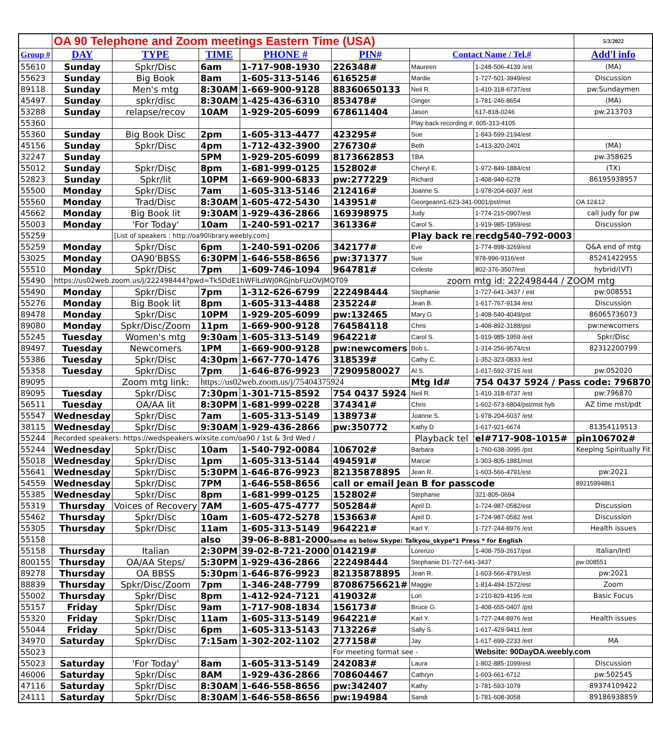| | OA 90 Telephone and Zoom meetings Eastern Time (USA) | | | | | | | 5/3/2022 |
| --- | --- | --- | --- | --- | --- | --- | --- | --- |
| Group # | DAY | TYPE | TIME | PHONE # | PIN# | Contact Name / Tel.# | | Add'l info |
| 55610 | Sunday | Spkr/Disc | 6am | 1-717-908-1930 | 226348# | Maureen | 1-248-506-4139 /est | (MA) |
| 55623 | Sunday | Big Book | 8am | 1-605-313-5146 | 616525# | Mardie | 1-727-501-3949/est | Discussion |
| 89118 | Sunday | Men's mtg | 8:30AM | 1-669-900-9128 | 88360650133 | Neil R. | 1-410-318-6737/est | pw:Sundaymen |
| 45497 | Sunday | spkr/disc | 8:30AM | 1-425-436-6310 | 853478# | Ginger | 1-781-246-8654 | (MA) |
| 53288 | Sunday | relapse/recov | 10AM | 1-929-205-6099 | 678611404 | Jason | 617-818-0246 | pw:213703 |
| 55360 | | | | | | Play back recording #: 605-313-4105 | | |
| 55360 | Sunday | Big Book Disc | 2pm | 1-605-313-4477 | 423295# | Sue | 1-843-599-2194/est | |
| 45156 | Sunday | Spkr/Disc | 4pm | 1-712-432-3900 | 276730# | Beth | 1-413-320-2401 | (MA) |
| 32247 | Sunday | | 5PM | 1-929-205-6099 | 8173662853 | TBA | | pw:358625 |
| 55012 | Sunday | Spkr/Disc | 8pm | 1-681-999-0125 | 152802# | Cheryl E. | 1-972-849-1884/cst | (TX) |
| 52823 | Sunday | Spkr/lit | 10PM | 1-669-900-6833 | pw:277229 | Richard | 1-408-940-6278 | 86195938957 |
| 55500 | Monday | Spkr/Disc | 7am | 1-605-313-5146 | 212416# | Joanne S. | 1-978-204-6037 /est | |
| 55560 | Monday | Trad/Disc | 8:30AM | 1-605-472-5430 | 143951# | Georgeann1-623-341-0001/pst/mst | | OA 12&12 |
| 45662 | Monday | Big Book lit | 9:30AM | 1-929-436-2866 | 169398975 | Judy | 1-774-215-0907/est | call Judy for pw |
| 55003 | Monday | 'For Today' | 10am | 1-240-591-0217 | 361336# | Carol S. | 1-919-985-1959/est | Discussion |
| 55259 | | [List of speakers : http://oa90library.weebly.com] | | | | Play back re | recdg540-792-0003 | |
| 55259 | Monday | Spkr/Disc | 6pm | 1-240-591-0206 | 342177# | Eve | 1-774-898-3269/est | Q&A end of mtg |
| 53025 | Monday | OA90'BBSS | 6:30PM | 1-646-558-8656 | pw:371377 | Sue | 978-996-9116/est | 85241422955 |
| 55510 | Monday | Spkr/Disc | 7pm | 1-609-746-1094 | 964781# | Celeste | 802-376-3507/est | hybrid/(VT) |
| 55490 | https://us02web.zoom.us/j/222498444?pwd=Tk5DdE1hWFlLdWJ0RGJnbFUzOVJMQT09 | | | | | zoom mtg id: 222498444 / ZOOM mtg | | |
| 55490 | Monday | Spkr/Disc | 7pm | 1-312-626-6799 | 222498444 | Stephanie | 1-727-641-3437 / est | pw:008551 |
| 55276 | Monday | Big Book lit | 8pm | 1-605-313-4488 | 235224# | Jean B. | 1-617-767-9134 /est | Discussion |
| 89478 | Monday | Spkr/Disc | 10PM | 1-929-205-6099 | pw:132465 | Mary G | 1-408-540-4049/pst | 86065736073 |
| 89080 | Monday | Spkr/Disc/Zoom | 11pm | 1-669-900-9128 | 764584118 | Chris | 1-408-892-3188/pst | pw:newcomers |
| 55245 | Tuesday | Women's mtg | 9:30am | 1-605-313-5149 | 964221# | Carol S. | 1-919-985-1959 /est | Spkr/Disc |
| 89497 | Tuesday | Newcomers | 1PM | 1-669-900-9128 | pw:newcomers | Bob L. | 1-314-256-9574/cst | 82312200799 |
| 55386 | Tuesday | Spkr/Disc | 4:30pm | 1-667-770-1476 | 318539# | Cathy C. | 1-352-323-0833 /est | |
| 55358 | Tuesday | Spkr/Disc | 7pm | 1-646-876-9923 | 72909580027 | Al S. | 1-617-592-3715 /est | pw:052020 |
| 89095 | | Zoom mtg link: | https://us02web.zoom.us/j/75404375924 | | | Mtg Id# | 754 0437 5924 / Pass code: 796870 | |
| 89095 | Tuesday | Spkr/Disc | 7:30pm | 1-301-715-8592 | 754 0437 5924 | Neil R. | 1-410-318-6737 /est | pw:796870 |
| 56511 | Tuesday | OA/AA lit | 8:30PM | 1-681-999-0228 | 374341# | Chris | 1-602-573-6804/pst/mst hyb | AZ time mst/pdt |
| 55547 | Wednesday | Spkr/Disc | 7am | 1-605-313-5149 | 138973# | Joanne S. | 1-978-204-6037 /est | |
| 38115 | Wednesday | Spkr/Disc | 9:30AM | 1-929-436-2866 | pw:350772 | Kathy D | 1-617-921-6674 | 81354119513 |
| 55244 | Recorded speakers: https://wedspeakers.wixsite.com/oa90 / 1st & 3rd Wed / | | | | | Playback tel | el#717-908-1015# | pin106702# |
| 55244 | Wednesday | Spkr/Disc | 10am | 1-540-792-0084 | 106702# | Barbara | 1-760-638-3995 /pst | Keeping Spiritually Fit |
| 55018 | Wednesday | Spkr/Disc | 1pm | 1-605-313-5144 | 494591# | Marcie | 1-303-805-1881/mst | |
| 55641 | Wednesday | Spkr/Disc | 5:30PM | 1-646-876-9923 | 82135878895 | Jean R. | 1-603-566-4791/est | pw:2021 |
| 54559 | Wednesday | Spkr/Disc | 7PM | 1-646-558-8656 | call or email Jean B for passcode | | | 89215994861 |
| 55385 | Wednesday | Spkr/Disc | 8pm | 1-681-999-0125 | 152802# | Stephanie | 321-805-0694 | |
| 55319 | Thursday | Voices of Recovery | 7AM | 1-605-475-4777 | 505284# | April D. | 1-724-987-0582/est | Discussion |
| 55462 | Thursday | Spkr/Disc | 10am | 1-605-472-5278 | 153663# | April D. | 1-724-987-0582 /est | Discussion |
| 55305 | Thursday | Spkr/Disc | 11am | 1-605-313-5149 | 964221# | Karl Y. | 1-727-244-8976 /est | Health issues |
| 55158 | | | also | 39-06-8-881-2000 same as below Skype: Talkyou_skype*1 Press * for English | | | | |
| 55158 | Thursday | Italian | 2:30PM | 39-02-8-721-2000 | 014219# | Lorenzo | 1-408-759-2617/pst | Italian/Intl |
| 800155 | Thursday | OA/AA Steps/ | 5:30PM | 1-929-436-2866 | 222498444 | Stephanie D1-727-641-3437 | | pw:008551 |
| 89278 | Thursday | OA BBSS | 5:30pm | 1-646-876-9923 | 82135878895 | Jean R. | 1-603-566-4791/est | pw:2021 |
| 88839 | Thursday | Spkr/Disc/Zoom | 7pm | 1-346-248-7799 | 87086756621# | Maggie | 1-814-494-1572/est | Zoom |
| 55002 | Thursday | Spkr/Disc | 8pm | 1-412-924-7121 | 419032# | Lori | 1-210-829-4195 /cst | Basic Focus |
| 55157 | Friday | Spkr/Disc | 9am | 1-717-908-1834 | 156173# | Bruce G. | 1-408-655-0407 /pst | |
| 55320 | Friday | Spkr/Disc | 11am | 1-605-313-5149 | 964221# | Karl Y. | 1-727-244-8976 /est | Health issues |
| 55044 | Friday | Spkr/Disc | 6pm | 1-605-313-5143 | 713226# | Sally S. | 1-617-429-9411 /est | |
| 34970 | Saturday | Spkr/Disc | 7:15am | 1-302-202-1102 | 277158# | Jay | 1-617-699-2233 /est | MA |
| 55023 | | | | | For meeting format see - | | Website: 90DayOA.weebly.com | |
| 55023 | Saturday | 'For Today' | 8am | 1-605-313-5149 | 242083# | Laura | 1-802-885-1099/est | Discussion |
| 46006 | Saturday | Spkr/Disc | 8AM | 1-929-436-2866 | 708604467 | Cathryn | 1-603-661-6712 | pw:502545 |
| 47116 | Saturday | Spkr/Disc | 8:30AM | 1-646-558-8656 | pw:342407 | Kathy | 1-781-593-1079 | 89374109422 |
| 24111 | Saturday | Spkr/Disc | 8:30AM | 1-646-558-8656 | pw:194984 | Sandi | 1-781-608-3058 | 89186938859 |